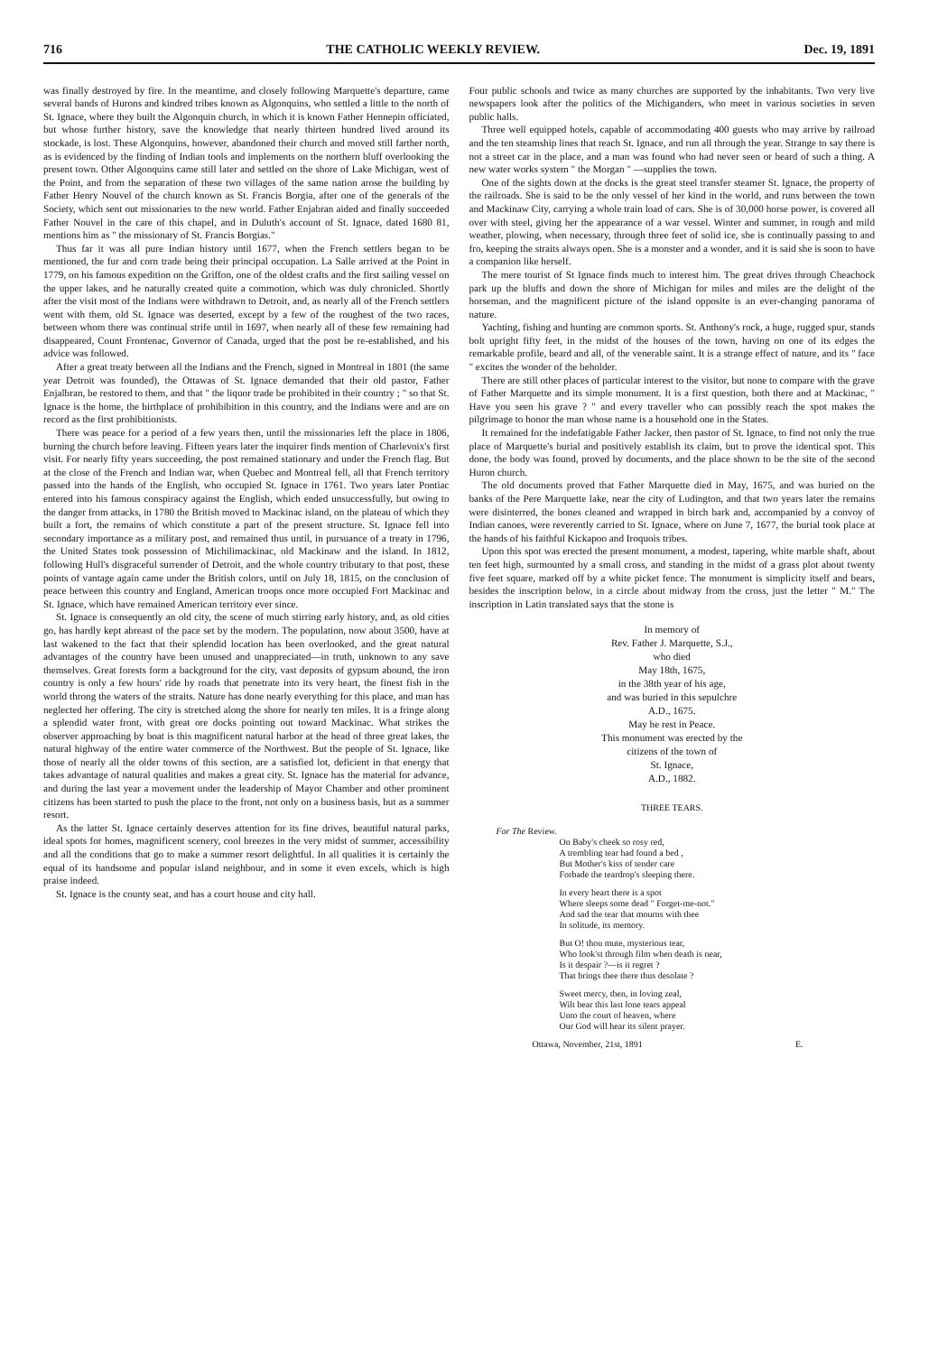716 THE CATHOLIC WEEKLY REVIEW. Dec. 19, 1891
was finally destroyed by fire. In the meantime, and closely following Marquette's departure, came several bands of Hurons and kindred tribes known as Algonquins, who settled a little to the north of St. Ignace, where they built the Algonquin church, in which it is known Father Hennepin officiated, but whose further history, save the knowledge that nearly thirteen hundred lived around its stockade, is lost. These Algonquins, however, abandoned their church and moved still farther north, as is evidenced by the finding of Indian tools and implements on the northern bluff overlooking the present town. Other Algonquins came still later and settled on the shore of Lake Michigan, west of the Point, and from the separation of these two villages of the same nation arose the building by Father Henry Nouvel of the church known as St. Francis Borgia, after one of the generals of the Society, which sent out missionaries to the new world. Father Enjabran aided and finally succeeded Father Nouvel in the care of this chapel, and in Duluth's account of St. Ignace, dated 1680 81, mentions him as " the missionary of St. Francis Borgias."
Thus far it was all pure Indian history until 1677, when the French settlers began to be mentioned, the fur and corn trade being their principal occupation. La Salle arrived at the Point in 1779, on his famous expedition on the Griffon, one of the oldest crafts and the first sailing vessel on the upper lakes, and he naturally created quite a commotion, which was duly chronicled. Shortly after the visit most of the Indians were withdrawn to Detroit, and, as nearly all of the French settlers went with them, old St. Ignace was deserted, except by a few of the roughest of the two races, between whom there was continual strife until in 1697, when nearly all of these few remaining had disappeared, Count Frontenac, Governor of Canada, urged that the post be re-established, and his advice was followed.
After a great treaty between all the Indians and the French, signed in Montreal in 1801 (the same year Detroit was founded), the Ottawas of St. Ignace demanded that their old pastor, Father Enjalbran, be restored to them, and that " the liquor trade be prohibited in their country ; " so that St. Ignace is the home, the birthplace of prohibibition in this country, and the Indians were and are on record as the first prohibitionists.
There was peace for a period of a few years then, until the missionaries left the place in 1806, burning the church before leaving. Fifteen years later the inquirer finds mention of Charlevoix's first visit. For nearly fifty years succeeding, the post remained stationary and under the French flag. But at the close of the French and Indian war, when Quebec and Montreal fell, all that French territory passed into the hands of the English, who occupied St. Ignace in 1761. Two years later Pontiac entered into his famous conspiracy against the English, which ended unsuccessfully, but owing to the danger from attacks, in 1780 the British moved to Mackinac island, on the plateau of which they built a fort, the remains of which constitute a part of the present structure. St. Ignace fell into secondary importance as a military post, and remained thus until, in pursuance of a treaty in 1796, the United States took possession of Michilimackinac, old Mackinaw and the island. In 1812, following Hull's disgraceful surrender of Detroit, and the whole country tributary to that post, these points of vantage again came under the British colors, until on July 18, 1815, on the conclusion of peace between this country and England, American troops once more occupied Fort Mackinac and St. Ignace, which have remained American territory ever since.
St. Ignace is consequently an old city, the scene of much stirring early history, and, as old cities go, has hardly kept abreast of the pace set by the modern. The population, now about 3500, have at last wakened to the fact that their splendid location has been overlooked, and the great natural advantages of the country have been unused and unappreciated—in truth, unknown to any save themselves. Great forests form a background for the city, vast deposits of gypsum abound, the iron country is only a few hours' ride by roads that penetrate into its very heart, the finest fish in the world throng the waters of the straits. Nature has done nearly everything for this place, and man has neglected her offering. The city is stretched along the shore for nearly ten miles. It is a fringe along a splendid water front, with great ore docks pointing out toward Mackinac. What strikes the observer approaching by boat is this magnificent natural harbor at the head of three great lakes, the natural highway of the entire water commerce of the Northwest. But the people of St. Ignace, like those of nearly all the older towns of this section, are a satisfied lot, deficient in that energy that takes advantage of natural qualities and makes a great city. St. Ignace has the material for advance, and during the last year a movement under the leadership of Mayor Chamber and other prominent citizens has been started to push the place to the front, not only on a business basis, but as a summer resort.
As the latter St. Ignace certainly deserves attention for its fine drives, beautiful natural parks, ideal spots for homes, magnificent scenery, cool breezes in the very midst of summer, accessibility and all the conditions that go to make a summer resort delightful. In all qualities it is certainly the equal of its handsome and popular island neighbour, and in some it even excels, which is high praise indeed.
St. Ignace is the county seat, and has a court house and city hall.
Four public schools and twice as many churches are supported by the inhabitants. Two very live newspapers look after the politics of the Michiganders, who meet in various societies in seven public halls.
Three well equipped hotels, capable of accommodating 400 guests who may arrive by railroad and the ten steamship lines that reach St. Ignace, and run all through the year. Strange to say there is not a street car in the place, and a man was found who had never seen or heard of such a thing. A new water works system " the Morgan " —supplies the town.
One of the sights down at the docks is the great steel transfer steamer St. Ignace, the property of the railroads. She is said to be the only vessel of her kind in the world, and runs between the town and Mackinaw City, carrying a whole train load of cars. She is of 30,000 horse power, is covered all over with steel, giving her the appearance of a war vessel. Winter and summer, in rough and mild weather, plowing, when necessary, through three feet of solid ice, she is continually passing to and fro, keeping the straits always open. She is a monster and a wonder, and it is said she is soon to have a companion like herself.
The mere tourist of St Ignace finds much to interest him. The great drives through Cheachock park up the bluffs and down the shore of Michigan for miles and miles are the delight of the horseman, and the magnificent picture of the island opposite is an ever-changing panorama of nature.
Yachting, fishing and hunting are common sports. St. Anthony's rock, a huge, rugged spur, stands bolt upright fifty feet, in the midst of the houses of the town, having on one of its edges the remarkable profile, beard and all, of the venerable saint. It is a strange effect of nature, and its " face " excites the wonder of the beholder.
There are still other places of particular interest to the visitor, but none to compare with the grave of Father Marquette and its simple monument. It is a first question, both there and at Mackinac, " Have you seen his grave ? " and every traveller who can possibly reach the spot makes the pilgrimage to honor the man whose name is a household one in the States.
It remained for the indefatigable Father Jacker, then pastor of St. Ignace, to find not only the true place of Marquette's burial and positively establish its claim, but to prove the identical spot. This done, the body was found, proved by documents, and the place shown to be the site of the second Huron church.
The old documents proved that Father Marquette died in May, 1675, and was buried on the banks of the Pere Marquette lake, near the city of Ludington, and that two years later the remains were disinterred, the bones cleaned and wrapped in birch bark and, accompanied by a convoy of Indian canoes, were reverently carried to St. Ignace, where on June 7, 1677, the burial took place at the hands of his faithful Kickapoo and Iroquois tribes.
Upon this spot was erected the present monument, a modest, tapering, white marble shaft, about ten feet high, surmounted by a small cross, and standing in the midst of a grass plot about twenty five feet square, marked off by a white picket fence. The monument is simplicity itself and bears, besides the inscription below, in a circle about midway from the cross, just the letter " M." The inscription in Latin translated says that the stone is
In memory of
Rev. Father J. Marquette, S.J.,
who died
May 18th, 1675,
in the 38th year of his age,
and was buried in this sepulchre
A.D., 1675.
May he rest in Peace.
This monument was erected by the
citizens of the town of
St. Ignace,
A.D., 1882.
THREE TEARS.
For The Review.
On Baby's cheek so rosy red,
A trembling tear had found a bed ,
But Mother's kiss of tender care
Forbade the teardrop's sleeping there.
In every heart there is a spot
Where sleeps some dead " Forget-me-not."
And sad the tear that mourns with thee
In solitude, its memory.
But O! thou mute, mysterious tear,
Who look'st through film when death is near,
Is it despair ?—is it regret ?
That brings thee there thus desolate ?
Sweet mercy, then, in loving zeal,
Wilt bear this last lone tears appeal
Unto the court of heaven, where
Our God will hear its silent prayer.
Ottawa, November, 21st, 1891 E.